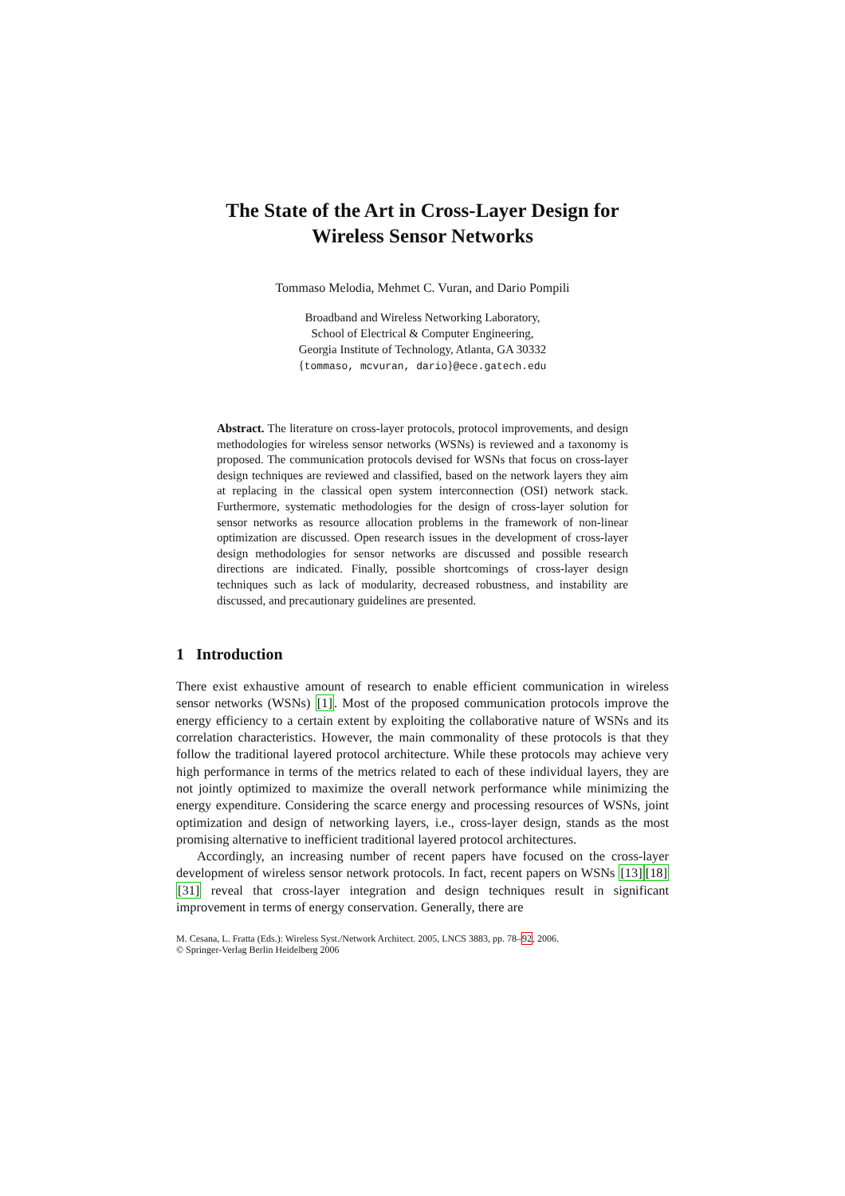The State of the Art in Cross-Layer Design for
Wireless Sensor Networks
Tommaso Melodia, Mehmet C. Vuran, and Dario Pompili
Broadband and Wireless Networking Laboratory,
School of Electrical & Computer Engineering,
Georgia Institute of Technology, Atlanta, GA 30332
{tommaso, mcvuran, dario}@ece.gatech.edu
Abstract. The literature on cross-layer protocols, protocol improvements, and design methodologies for wireless sensor networks (WSNs) is reviewed and a taxonomy is proposed. The communication protocols devised for WSNs that focus on cross-layer design techniques are reviewed and classified, based on the network layers they aim at replacing in the classical open system interconnection (OSI) network stack. Furthermore, systematic methodologies for the design of cross-layer solution for sensor networks as resource allocation problems in the framework of non-linear optimization are discussed. Open research issues in the development of cross-layer design methodologies for sensor networks are discussed and possible research directions are indicated. Finally, possible shortcomings of cross-layer design techniques such as lack of modularity, decreased robustness, and instability are discussed, and precautionary guidelines are presented.
1 Introduction
There exist exhaustive amount of research to enable efficient communication in wireless sensor networks (WSNs) [1]. Most of the proposed communication protocols improve the energy efficiency to a certain extent by exploiting the collaborative nature of WSNs and its correlation characteristics. However, the main commonality of these protocols is that they follow the traditional layered protocol architecture. While these protocols may achieve very high performance in terms of the metrics related to each of these individual layers, they are not jointly optimized to maximize the overall network performance while minimizing the energy expenditure. Considering the scarce energy and processing resources of WSNs, joint optimization and design of networking layers, i.e., cross-layer design, stands as the most promising alternative to inefficient traditional layered protocol architectures.
Accordingly, an increasing number of recent papers have focused on the cross-layer development of wireless sensor network protocols. In fact, recent papers on WSNs [13][18][31] reveal that cross-layer integration and design techniques result in significant improvement in terms of energy conservation. Generally, there are
M. Cesana, L. Fratta (Eds.): Wireless Syst./Network Architect. 2005, LNCS 3883, pp. 78–92, 2006.
© Springer-Verlag Berlin Heidelberg 2006